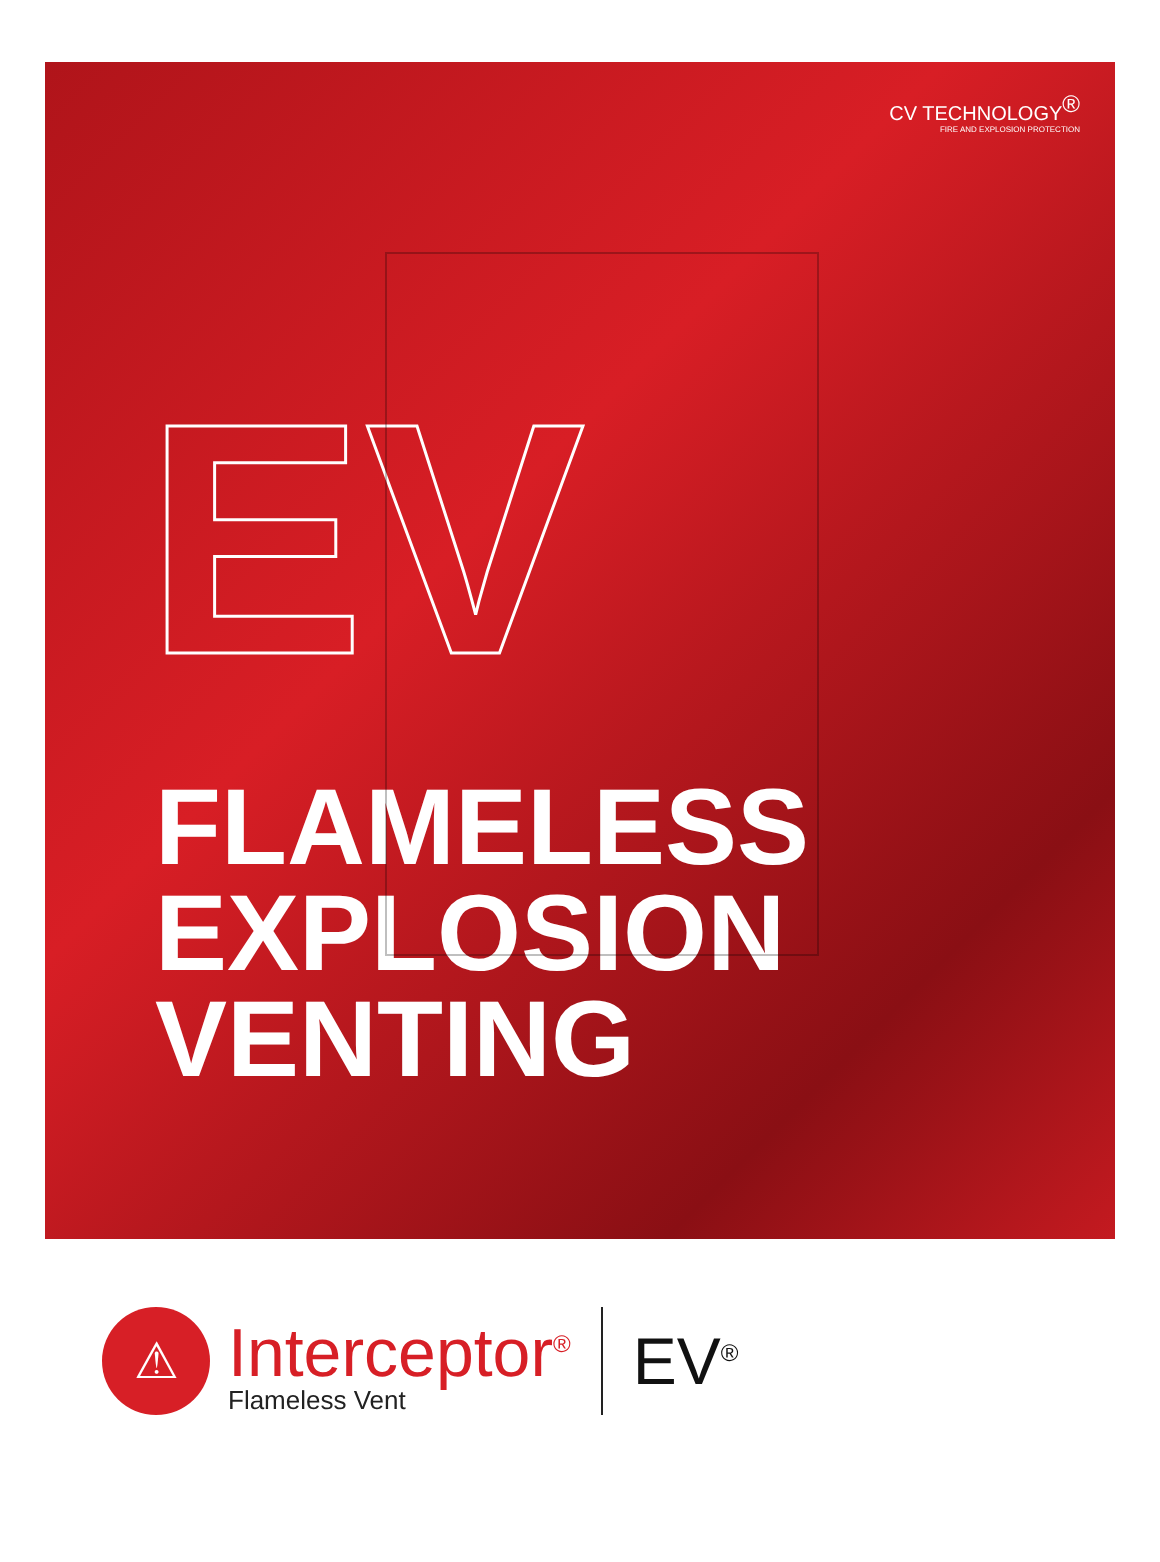CV TECHNOLOGY<sup>®</sup>
FIRE AND EXPLOSION PROTECTION
EV
FLAMELESS
EXPLOSION
VENTING
⚠
Interceptor<sup>®</sup>
Flameless Vent
EV<sup>®</sup>